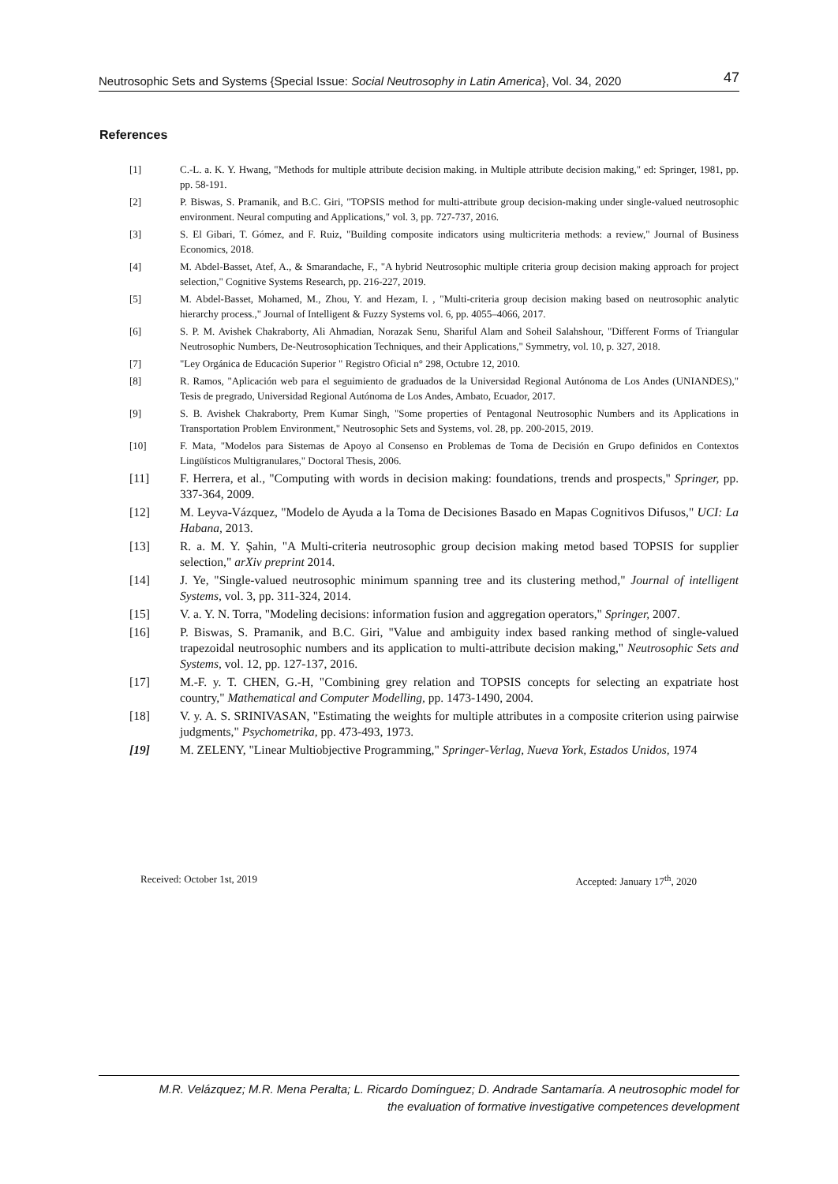Neutrosophic Sets and Systems {Special Issue: Social Neutrosophy in Latin America}, Vol. 34, 2020 47
References
[1] C.-L. a. K. Y. Hwang, "Methods for multiple attribute decision making. in Multiple attribute decision making," ed: Springer, 1981, pp. pp. 58-191.
[2] P. Biswas, S. Pramanik, and B.C. Giri, "TOPSIS method for multi-attribute group decision-making under single-valued neutrosophic environment. Neural computing and Applications," vol. 3, pp. 727-737, 2016.
[3] S. El Gibari, T. Gómez, and F. Ruiz, "Building composite indicators using multicriteria methods: a review," Journal of Business Economics, 2018.
[4] M. Abdel-Basset, Atef, A., & Smarandache, F., "A hybrid Neutrosophic multiple criteria group decision making approach for project selection," Cognitive Systems Research, pp. 216-227, 2019.
[5] M. Abdel-Basset, Mohamed, M., Zhou, Y. and Hezam, I. , "Multi-criteria group decision making based on neutrosophic analytic hierarchy process.," Journal of Intelligent & Fuzzy Systems vol. 6, pp. 4055–4066, 2017.
[6] S. P. M. Avishek Chakraborty, Ali Ahmadian, Norazak Senu, Shariful Alam and Soheil Salahshour, "Different Forms of Triangular Neutrosophic Numbers, De-Neutrosophication Techniques, and their Applications," Symmetry, vol. 10, p. 327, 2018.
[7] "Ley Orgánica de Educación Superior " Registro Oficial n° 298, Octubre 12, 2010.
[8] R. Ramos, "Aplicación web para el seguimiento de graduados de la Universidad Regional Autónoma de Los Andes (UNIANDES)," Tesis de pregrado, Universidad Regional Autónoma de Los Andes, Ambato, Ecuador, 2017.
[9] S. B. Avishek Chakraborty, Prem Kumar Singh, "Some properties of Pentagonal Neutrosophic Numbers and its Applications in Transportation Problem Environment," Neutrosophic Sets and Systems, vol. 28, pp. 200-2015, 2019.
[10] F. Mata, "Modelos para Sistemas de Apoyo al Consenso en Problemas de Toma de Decisión en Grupo definidos en Contextos Lingüísticos Multigranulares," Doctoral Thesis, 2006.
[11] F. Herrera, et al., "Computing with words in decision making: foundations, trends and prospects," Springer, pp. 337-364, 2009.
[12] M. Leyva-Vázquez, "Modelo de Ayuda a la Toma de Decisiones Basado en Mapas Cognitivos Difusos," UCI: La Habana, 2013.
[13] R. a. M. Y. Şahin, "A Multi-criteria neutrosophic group decision making metod based TOPSIS for supplier selection," arXiv preprint 2014.
[14] J. Ye, "Single-valued neutrosophic minimum spanning tree and its clustering method," Journal of intelligent Systems, vol. 3, pp. 311-324, 2014.
[15] V. a. Y. N. Torra, "Modeling decisions: information fusion and aggregation operators," Springer, 2007.
[16] P. Biswas, S. Pramanik, and B.C. Giri, "Value and ambiguity index based ranking method of single-valued trapezoidal neutrosophic numbers and its application to multi-attribute decision making," Neutrosophic Sets and Systems, vol. 12, pp. 127-137, 2016.
[17] M.-F. y. T. CHEN, G.-H, "Combining grey relation and TOPSIS concepts for selecting an expatriate host country," Mathematical and Computer Modelling, pp. 1473-1490, 2004.
[18] V. y. A. S. SRINIVASAN, "Estimating the weights for multiple attributes in a composite criterion using pairwise judgments," Psychometrika, pp. 473-493, 1973.
[19] M. ZELENY, "Linear Multiobjective Programming," Springer-Verlag, Nueva York, Estados Unidos, 1974
Received: October 1st, 2019 Accepted: January 17<sup>th</sup>, 2020
M.R. Velázquez; M.R. Mena Peralta; L. Ricardo Domínguez; D. Andrade Santamaría. A neutrosophic model for
the evaluation of formative investigative competences development